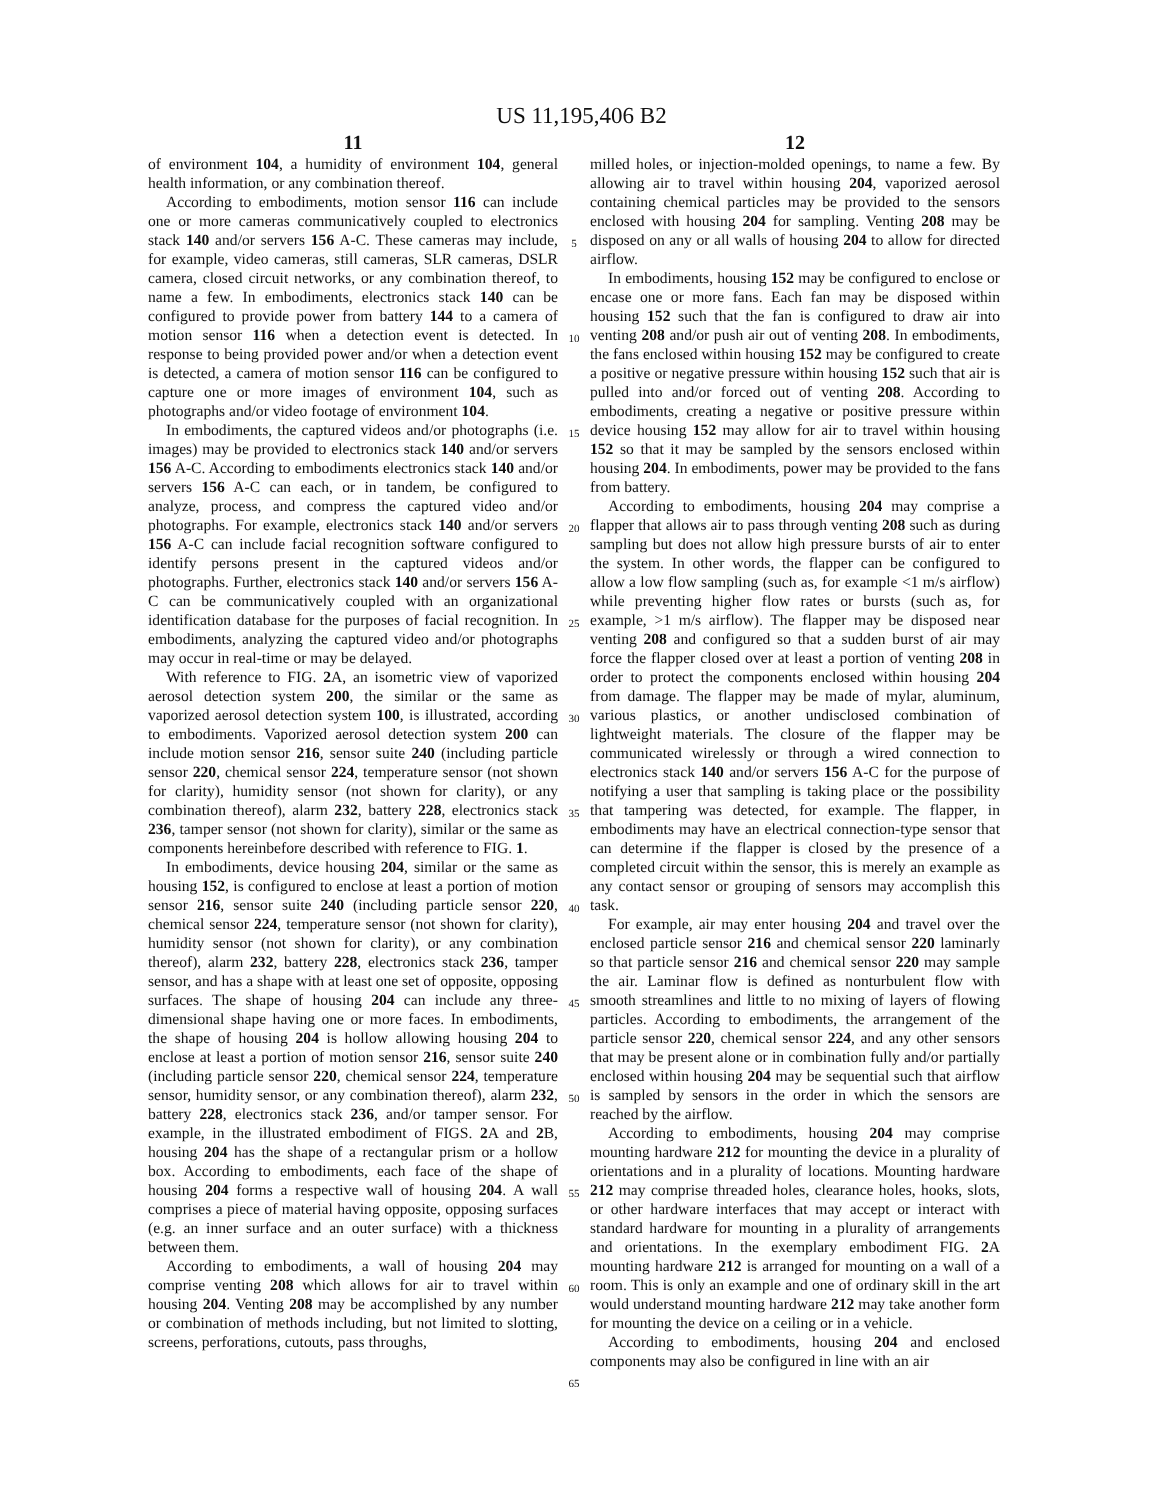US 11,195,406 B2
11
of environment 104, a humidity of environment 104, general health information, or any combination thereof.
According to embodiments, motion sensor 116 can include one or more cameras communicatively coupled to electronics stack 140 and/or servers 156 A-C. These cameras may include, for example, video cameras, still cameras, SLR cameras, DSLR camera, closed circuit networks, or any combination thereof, to name a few. In embodiments, electronics stack 140 can be configured to provide power from battery 144 to a camera of motion sensor 116 when a detection event is detected. In response to being provided power and/or when a detection event is detected, a camera of motion sensor 116 can be configured to capture one or more images of environment 104, such as photographs and/or video footage of environment 104.
In embodiments, the captured videos and/or photographs (i.e. images) may be provided to electronics stack 140 and/or servers 156 A-C. According to embodiments electronics stack 140 and/or servers 156 A-C can each, or in tandem, be configured to analyze, process, and compress the captured video and/or photographs. For example, electronics stack 140 and/or servers 156 A-C can include facial recognition software configured to identify persons present in the captured videos and/or photographs. Further, electronics stack 140 and/or servers 156 A-C can be communicatively coupled with an organizational identification database for the purposes of facial recognition. In embodiments, analyzing the captured video and/or photographs may occur in real-time or may be delayed.
With reference to FIG. 2 A, an isometric view of vaporized aerosol detection system 200, the similar or the same as vaporized aerosol detection system 100, is illustrated, according to embodiments. Vaporized aerosol detection system 200 can include motion sensor 216, sensor suite 240 (including particle sensor 220, chemical sensor 224, temperature sensor (not shown for clarity), humidity sensor (not shown for clarity), or any combination thereof), alarm 232, battery 228, electronics stack 236, tamper sensor (not shown for clarity), similar or the same as components hereinbefore described with reference to FIG. 1.
In embodiments, device housing 204, similar or the same as housing 152, is configured to enclose at least a portion of motion sensor 216, sensor suite 240 (including particle sensor 220, chemical sensor 224, temperature sensor (not shown for clarity), humidity sensor (not shown for clarity), or any combination thereof), alarm 232, battery 228, electronics stack 236, tamper sensor, and has a shape with at least one set of opposite, opposing surfaces. The shape of housing 204 can include any three-dimensional shape having one or more faces. In embodiments, the shape of housing 204 is hollow allowing housing 204 to enclose at least a portion of motion sensor 216, sensor suite 240 (including particle sensor 220, chemical sensor 224, temperature sensor, humidity sensor, or any combination thereof), alarm 232, battery 228, electronics stack 236, and/or tamper sensor. For example, in the illustrated embodiment of FIGS. 2 A and 2 B, housing 204 has the shape of a rectangular prism or a hollow box. According to embodiments, each face of the shape of housing 204 forms a respective wall of housing 204. A wall comprises a piece of material having opposite, opposing surfaces (e.g. an inner surface and an outer surface) with a thickness between them.
According to embodiments, a wall of housing 204 may comprise venting 208 which allows for air to travel within housing 204. Venting 208 may be accomplished by any number or combination of methods including, but not limited to slotting, screens, perforations, cutouts, pass throughs,
5
10
15
20
25
30
35
40
45
50
55
60
65
12
milled holes, or injection-molded openings, to name a few. By allowing air to travel within housing 204, vaporized aerosol containing chemical particles may be provided to the sensors enclosed with housing 204 for sampling. Venting 208 may be disposed on any or all walls of housing 204 to allow for directed airflow.
In embodiments, housing 152 may be configured to enclose or encase one or more fans. Each fan may be disposed within housing 152 such that the fan is configured to draw air into venting 208 and/or push air out of venting 208. In embodiments, the fans enclosed within housing 152 may be configured to create a positive or negative pressure within housing 152 such that air is pulled into and/or forced out of venting 208. According to embodiments, creating a negative or positive pressure within device housing 152 may allow for air to travel within housing 152 so that it may be sampled by the sensors enclosed within housing 204. In embodiments, power may be provided to the fans from battery.
According to embodiments, housing 204 may comprise a flapper that allows air to pass through venting 208 such as during sampling but does not allow high pressure bursts of air to enter the system. In other words, the flapper can be configured to allow a low flow sampling (such as, for example <1 m/s airflow) while preventing higher flow rates or bursts (such as, for example, >1 m/s airflow). The flapper may be disposed near venting 208 and configured so that a sudden burst of air may force the flapper closed over at least a portion of venting 208 in order to protect the components enclosed within housing 204 from damage. The flapper may be made of mylar, aluminum, various plastics, or another undisclosed combination of lightweight materials. The closure of the flapper may be communicated wirelessly or through a wired connection to electronics stack 140 and/or servers 156 A-C for the purpose of notifying a user that sampling is taking place or the possibility that tampering was detected, for example. The flapper, in embodiments may have an electrical connection-type sensor that can determine if the flapper is closed by the presence of a completed circuit within the sensor, this is merely an example as any contact sensor or grouping of sensors may accomplish this task.
For example, air may enter housing 204 and travel over the enclosed particle sensor 216 and chemical sensor 220 laminarly so that particle sensor 216 and chemical sensor 220 may sample the air. Laminar flow is defined as nonturbulent flow with smooth streamlines and little to no mixing of layers of flowing particles. According to embodiments, the arrangement of the particle sensor 220, chemical sensor 224, and any other sensors that may be present alone or in combination fully and/or partially enclosed within housing 204 may be sequential such that airflow is sampled by sensors in the order in which the sensors are reached by the airflow.
According to embodiments, housing 204 may comprise mounting hardware 212 for mounting the device in a plurality of orientations and in a plurality of locations. Mounting hardware 212 may comprise threaded holes, clearance holes, hooks, slots, or other hardware interfaces that may accept or interact with standard hardware for mounting in a plurality of arrangements and orientations. In the exemplary embodiment FIG. 2 A mounting hardware 212 is arranged for mounting on a wall of a room. This is only an example and one of ordinary skill in the art would understand mounting hardware 212 may take another form for mounting the device on a ceiling or in a vehicle.
According to embodiments, housing 204 and enclosed components may also be configured in line with an air